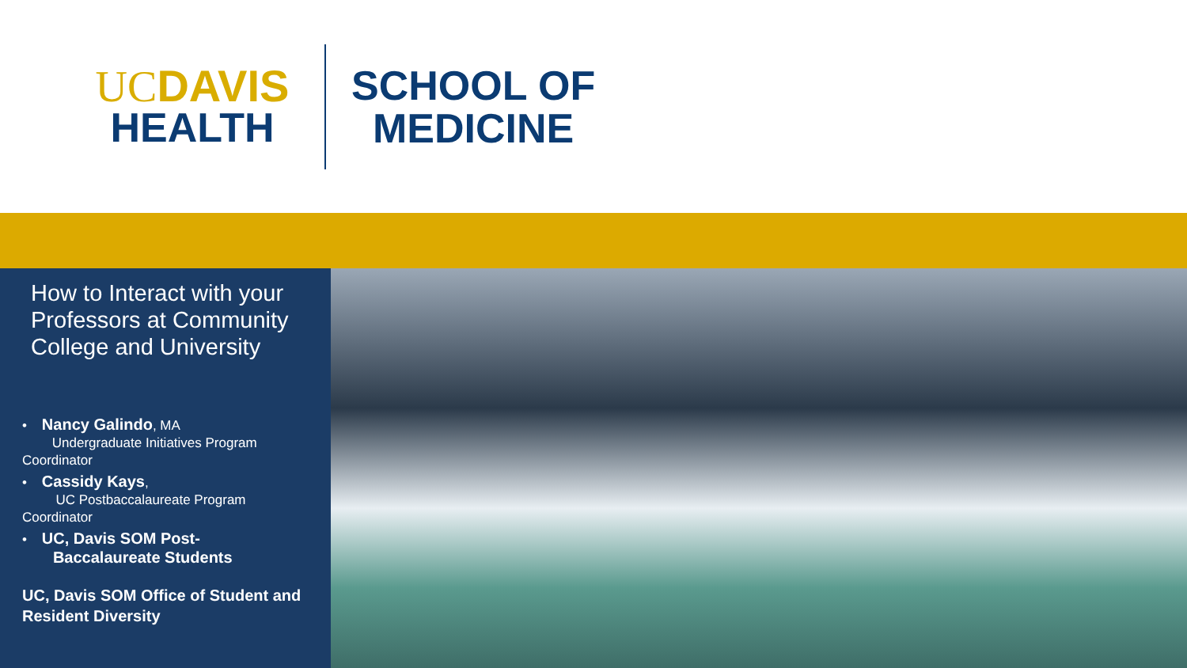UCDAVIS
HEALTH
SCHOOL OF
MEDICINE
How to Interact with your Professors at Community College and University
• Nancy Galindo, MA
Undergraduate Initiatives Program Coordinator
• Cassidy Kays,
UC Postbaccalaureate Program Coordinator
• UC, Davis SOM Post-
Baccalaureate Students
UC, Davis SOM Office of Student and Resident Diversity